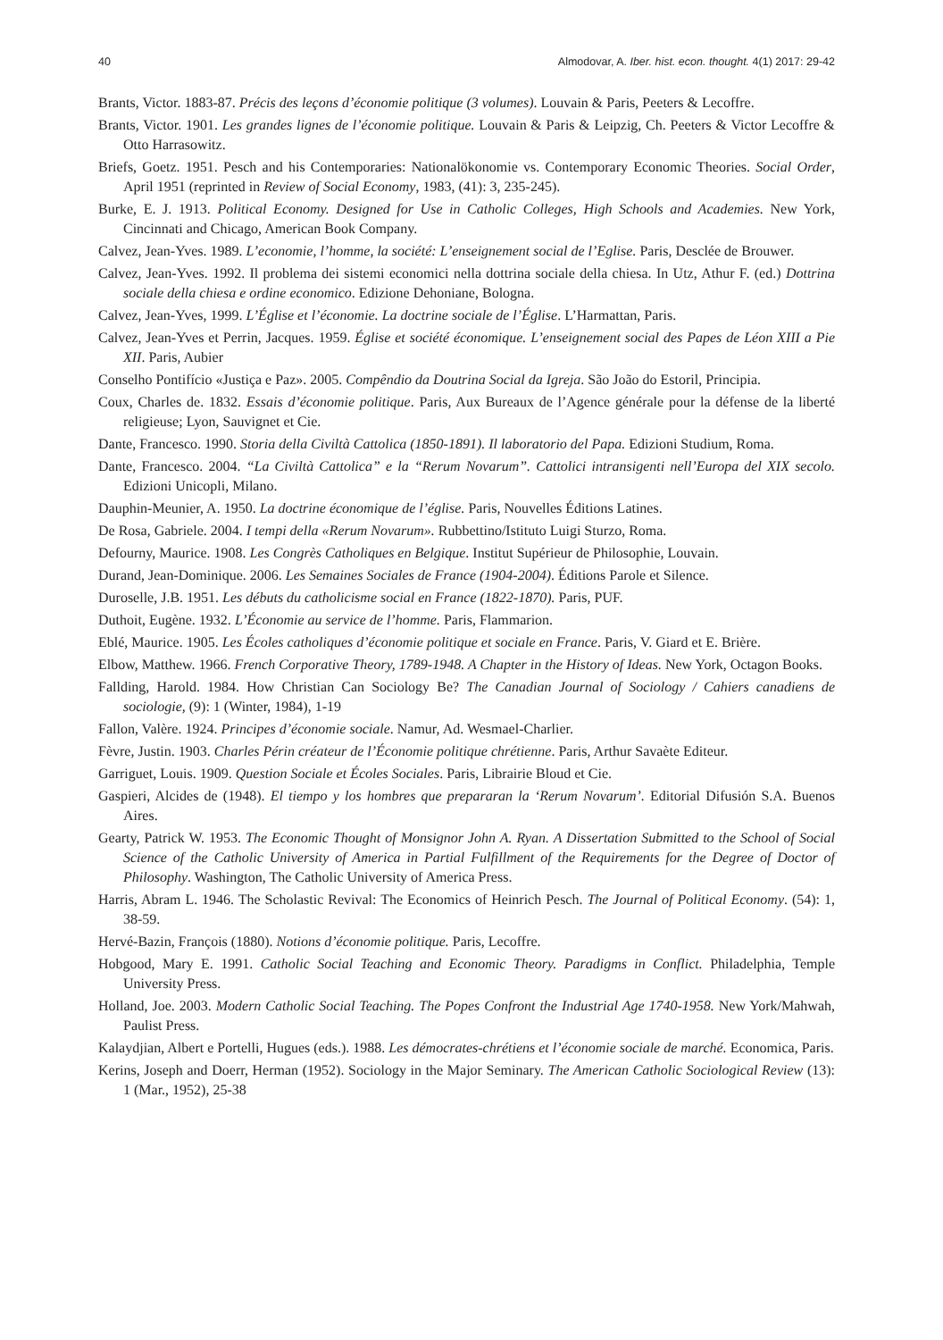40 Almodovar, A. Iber. hist. econ. thought. 4(1) 2017: 29-42
Brants, Victor. 1883-87. Précis des leçons d’économie politique (3 volumes). Louvain & Paris, Peeters & Lecoffre.
Brants, Victor. 1901. Les grandes lignes de l’économie politique. Louvain & Paris & Leipzig, Ch. Peeters & Victor Lecoffre & Otto Harrasowitz.
Briefs, Goetz. 1951. Pesch and his Contemporaries: Nationalökonomie vs. Contemporary Economic Theories. Social Order, April 1951 (reprinted in Review of Social Economy, 1983, (41): 3, 235-245).
Burke, E. J. 1913. Political Economy. Designed for Use in Catholic Colleges, High Schools and Academies. New York, Cincinnati and Chicago, American Book Company.
Calvez, Jean-Yves. 1989. L’economie, l’homme, la société: L’enseignement social de l’Eglise. Paris, Desclée de Brouwer.
Calvez, Jean-Yves. 1992. Il problema dei sistemi economici nella dottrina sociale della chiesa. In Utz, Athur F. (ed.) Dottrina sociale della chiesa e ordine economico. Edizione Dehoniane, Bologna.
Calvez, Jean-Yves, 1999. L’Église et l’économie. La doctrine sociale de l’Église. L’Harmattan, Paris.
Calvez, Jean-Yves et Perrin, Jacques. 1959. Église et société économique. L’enseignement social des Papes de Léon XIII a Pie XII. Paris, Aubier
Conselho Pontifício «Justiça e Paz». 2005. Compêndio da Doutrina Social da Igreja. São João do Estoril, Principia.
Coux, Charles de. 1832. Essais d’économie politique. Paris, Aux Bureaux de l’Agence générale pour la défense de la liberté religieuse; Lyon, Sauvignet et Cie.
Dante, Francesco. 1990. Storia della Civiltà Cattolica (1850-1891). Il laboratorio del Papa. Edizioni Studium, Roma.
Dante, Francesco. 2004. “La Civiltà Cattolica” e la “Rerum Novarum”. Cattolici intransigenti nell’Europa del XIX secolo. Edizioni Unicopli, Milano.
Dauphin-Meunier, A. 1950. La doctrine économique de l’église. Paris, Nouvelles Éditions Latines.
De Rosa, Gabriele. 2004. I tempi della «Rerum Novarum». Rubbettino/Istituto Luigi Sturzo, Roma.
Defourny, Maurice. 1908. Les Congrès Catholiques en Belgique. Institut Supérieur de Philosophie, Louvain.
Durand, Jean-Dominique. 2006. Les Semaines Sociales de France (1904-2004). Éditions Parole et Silence.
Duroselle, J.B. 1951. Les débuts du catholicisme social en France (1822-1870). Paris, PUF.
Duthoit, Eugène. 1932. L’Économie au service de l’homme. Paris, Flammarion.
Eblé, Maurice. 1905. Les Écoles catholiques d’économie politique et sociale en France. Paris, V. Giard et E. Brière.
Elbow, Matthew. 1966. French Corporative Theory, 1789-1948. A Chapter in the History of Ideas. New York, Octagon Books.
Fallding, Harold. 1984. How Christian Can Sociology Be? The Canadian Journal of Sociology / Cahiers canadiens de sociologie, (9): 1 (Winter, 1984), 1-19
Fallon, Valère. 1924. Principes d’économie sociale. Namur, Ad. Wesmael-Charlier.
Fèvre, Justin. 1903. Charles Périn créateur de l’Économie politique chrétienne. Paris, Arthur Savaète Editeur.
Garriguet, Louis. 1909. Question Sociale et Écoles Sociales. Paris, Librairie Bloud et Cie.
Gaspieri, Alcides de (1948). El tiempo y los hombres que prepararan la ‘Rerum Novarum’. Editorial Difusión S.A. Buenos Aires.
Gearty, Patrick W. 1953. The Economic Thought of Monsignor John A. Ryan. A Dissertation Submitted to the School of Social Science of the Catholic University of America in Partial Fulfillment of the Requirements for the Degree of Doctor of Philosophy. Washington, The Catholic University of America Press.
Harris, Abram L. 1946. The Scholastic Revival: The Economics of Heinrich Pesch. The Journal of Political Economy. (54): 1, 38-59.
Hervé-Bazin, François (1880). Notions d’économie politique. Paris, Lecoffre.
Hobgood, Mary E. 1991. Catholic Social Teaching and Economic Theory. Paradigms in Conflict. Philadelphia, Temple University Press.
Holland, Joe. 2003. Modern Catholic Social Teaching. The Popes Confront the Industrial Age 1740-1958. New York/Mahwah, Paulist Press.
Kalaydjian, Albert e Portelli, Hugues (eds.). 1988. Les démocrates-chrétiens et l’économie sociale de marché. Economica, Paris.
Kerins, Joseph and Doerr, Herman (1952). Sociology in the Major Seminary. The American Catholic Sociological Review (13): 1 (Mar., 1952), 25-38